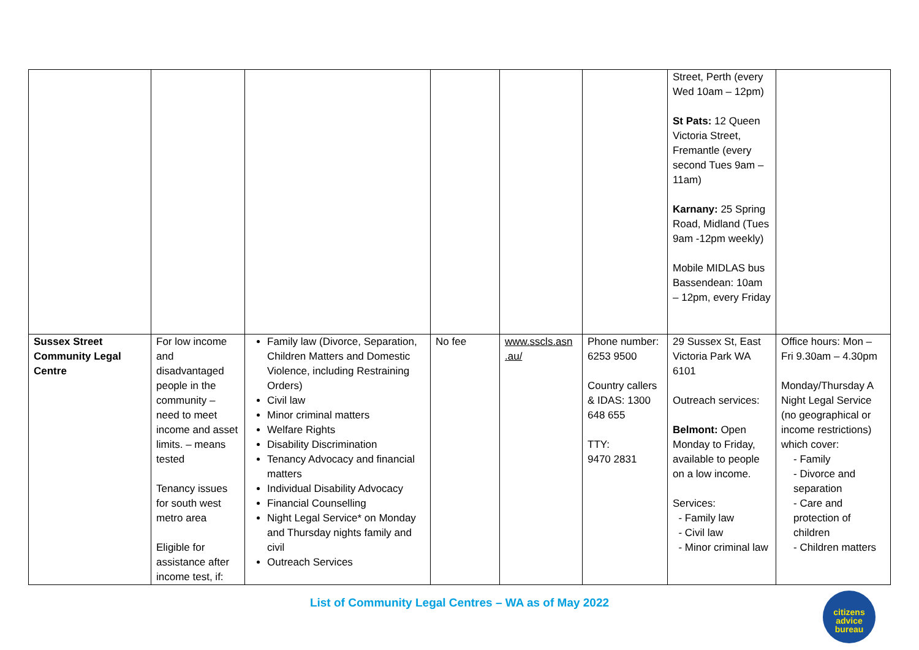| | | | | | | Street, Perth (every Wed 10am – 12pm) St Pats: 12 Queen Victoria Street, Fremantle (every second Tues 9am – 11am) Karnany: 25 Spring Road, Midland (Tues 9am -12pm weekly) Mobile MIDLAS bus Bassendean: 10am – 12pm, every Friday | |
| Sussex Street Community Legal Centre | For low income and disadvantaged people in the community – need to meet income and asset limits. – means tested Tenancy issues for south west metro area Eligible for assistance after income test, if: | Family law (Divorce, Separation, Children Matters and Domestic Violence, including Restraining Orders) Civil law Minor criminal matters Welfare Rights Disability Discrimination Tenancy Advocacy and financial matters Individual Disability Advocacy Financial Counselling Night Legal Service* on Monday and Thursday nights family and civil Outreach Services | No fee | www.sscls.asn .au/ | Phone number: 6253 9500 Country callers & IDAS: 1300 648 655 TTY: 9470 2831 | 29 Sussex St, East Victoria Park WA 6101 Outreach services: Belmont: Open Monday to Friday, available to people on a low income. Services: - Family law - Civil law - Minor criminal law | Office hours: Mon – Fri 9.30am – 4.30pm Monday/Thursday A Night Legal Service (no geographical or income restrictions) which cover: - Family - Divorce and separation - Care and protection of children - Children matters |
List of Community Legal Centres – WA as of May 2022
citizens
advice
bureau